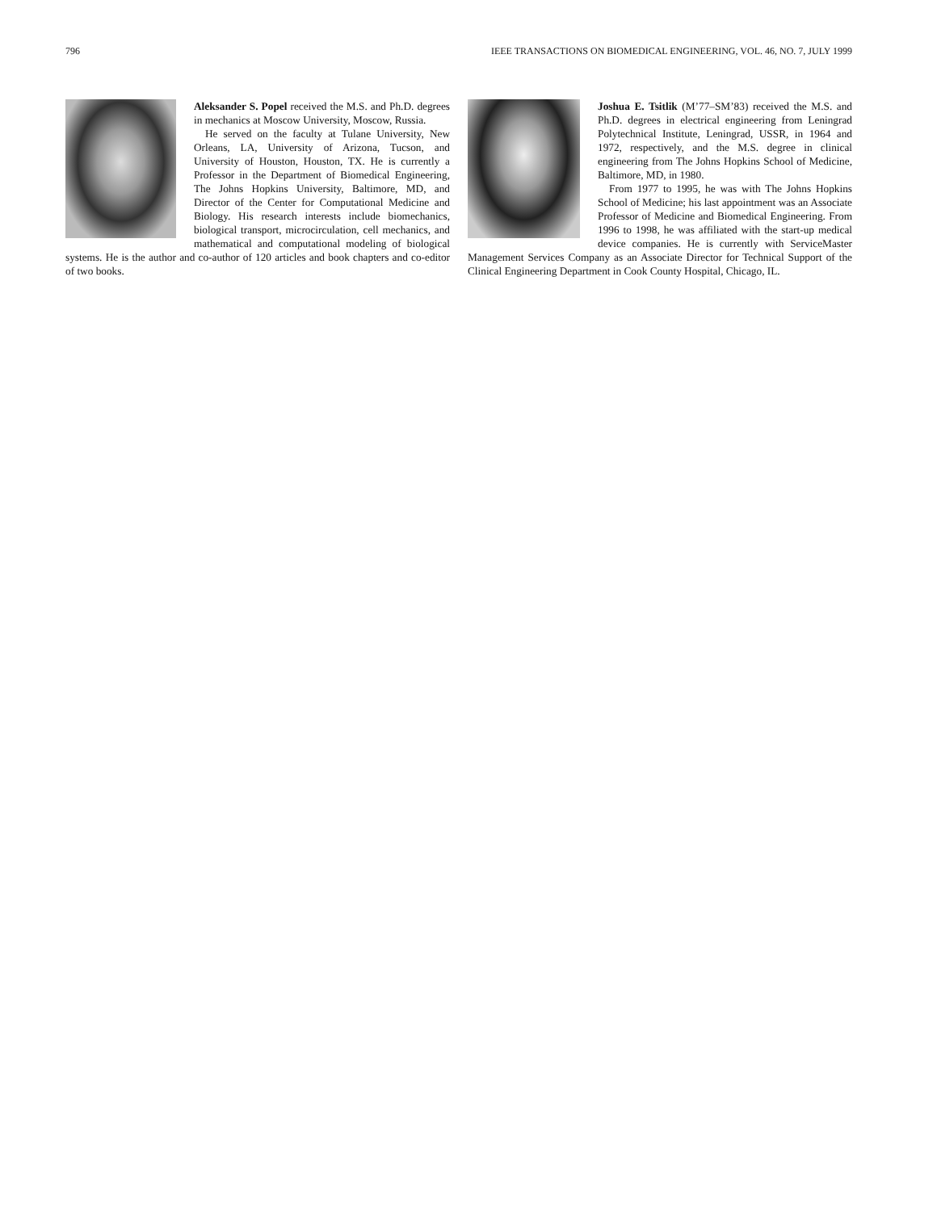796 IEEE TRANSACTIONS ON BIOMEDICAL ENGINEERING, VOL. 46, NO. 7, JULY 1999
Aleksander S. Popel received the M.S. and Ph.D. degrees in mechanics at Moscow University, Moscow, Russia.
He served on the faculty at Tulane University, New Orleans, LA, University of Arizona, Tucson, and University of Houston, Houston, TX. He is currently a Professor in the Department of Biomedical Engineering, The Johns Hopkins University, Baltimore, MD, and Director of the Center for Computational Medicine and Biology. His research interests include biomechanics, biological transport, microcirculation, cell mechanics, and mathematical and computational modeling of biological systems. He is the author and co-author of 120 articles and book chapters and co-editor of two books.
Joshua E. Tsitlik (M’77–SM’83) received the M.S. and Ph.D. degrees in electrical engineering from Leningrad Polytechnical Institute, Leningrad, USSR, in 1964 and 1972, respectively, and the M.S. degree in clinical engineering from The Johns Hopkins School of Medicine, Baltimore, MD, in 1980.
From 1977 to 1995, he was with The Johns Hopkins School of Medicine; his last appointment was an Associate Professor of Medicine and Biomedical Engineering. From 1996 to 1998, he was affiliated with the start-up medical device companies. He is currently with ServiceMaster Management Services Company as an Associate Director for Technical Support of the Clinical Engineering Department in Cook County Hospital, Chicago, IL.